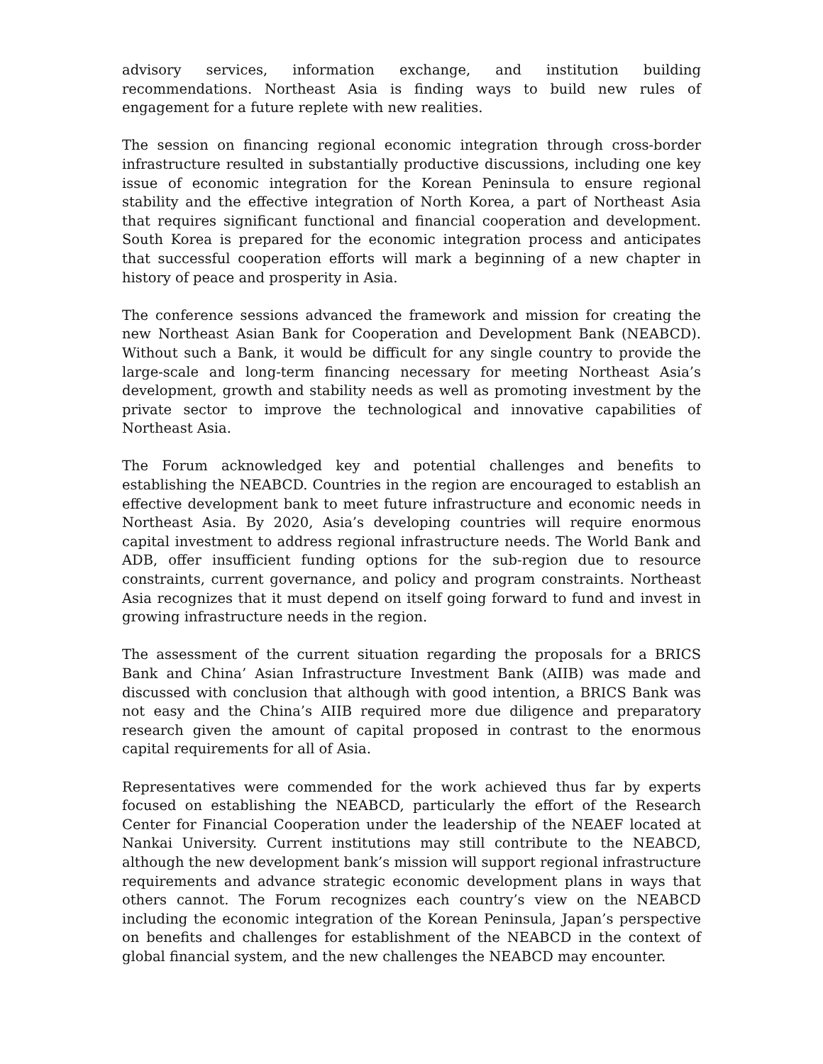advisory services, information exchange, and institution building recommendations. Northeast Asia is finding ways to build new rules of engagement for a future replete with new realities.
The session on financing regional economic integration through cross-border infrastructure resulted in substantially productive discussions, including one key issue of economic integration for the Korean Peninsula to ensure regional stability and the effective integration of North Korea, a part of Northeast Asia that requires significant functional and financial cooperation and development. South Korea is prepared for the economic integration process and anticipates that successful cooperation efforts will mark a beginning of a new chapter in history of peace and prosperity in Asia.
The conference sessions advanced the framework and mission for creating the new Northeast Asian Bank for Cooperation and Development Bank (NEABCD). Without such a Bank, it would be difficult for any single country to provide the large-scale and long-term financing necessary for meeting Northeast Asia’s development, growth and stability needs as well as promoting investment by the private sector to improve the technological and innovative capabilities of Northeast Asia.
The Forum acknowledged key and potential challenges and benefits to establishing the NEABCD. Countries in the region are encouraged to establish an effective development bank to meet future infrastructure and economic needs in Northeast Asia. By 2020, Asia’s developing countries will require enormous capital investment to address regional infrastructure needs. The World Bank and ADB, offer insufficient funding options for the sub-region due to resource constraints, current governance, and policy and program constraints. Northeast Asia recognizes that it must depend on itself going forward to fund and invest in growing infrastructure needs in the region.
The assessment of the current situation regarding the proposals for a BRICS Bank and China’ Asian Infrastructure Investment Bank (AIIB) was made and discussed with conclusion that although with good intention, a BRICS Bank was not easy and the China’s AIIB required more due diligence and preparatory research given the amount of capital proposed in contrast to the enormous capital requirements for all of Asia.
Representatives were commended for the work achieved thus far by experts focused on establishing the NEABCD, particularly the effort of the Research Center for Financial Cooperation under the leadership of the NEAEF located at Nankai University. Current institutions may still contribute to the NEABCD, although the new development bank’s mission will support regional infrastructure requirements and advance strategic economic development plans in ways that others cannot. The Forum recognizes each country’s view on the NEABCD including the economic integration of the Korean Peninsula, Japan’s perspective on benefits and challenges for establishment of the NEABCD in the context of global financial system, and the new challenges the NEABCD may encounter.